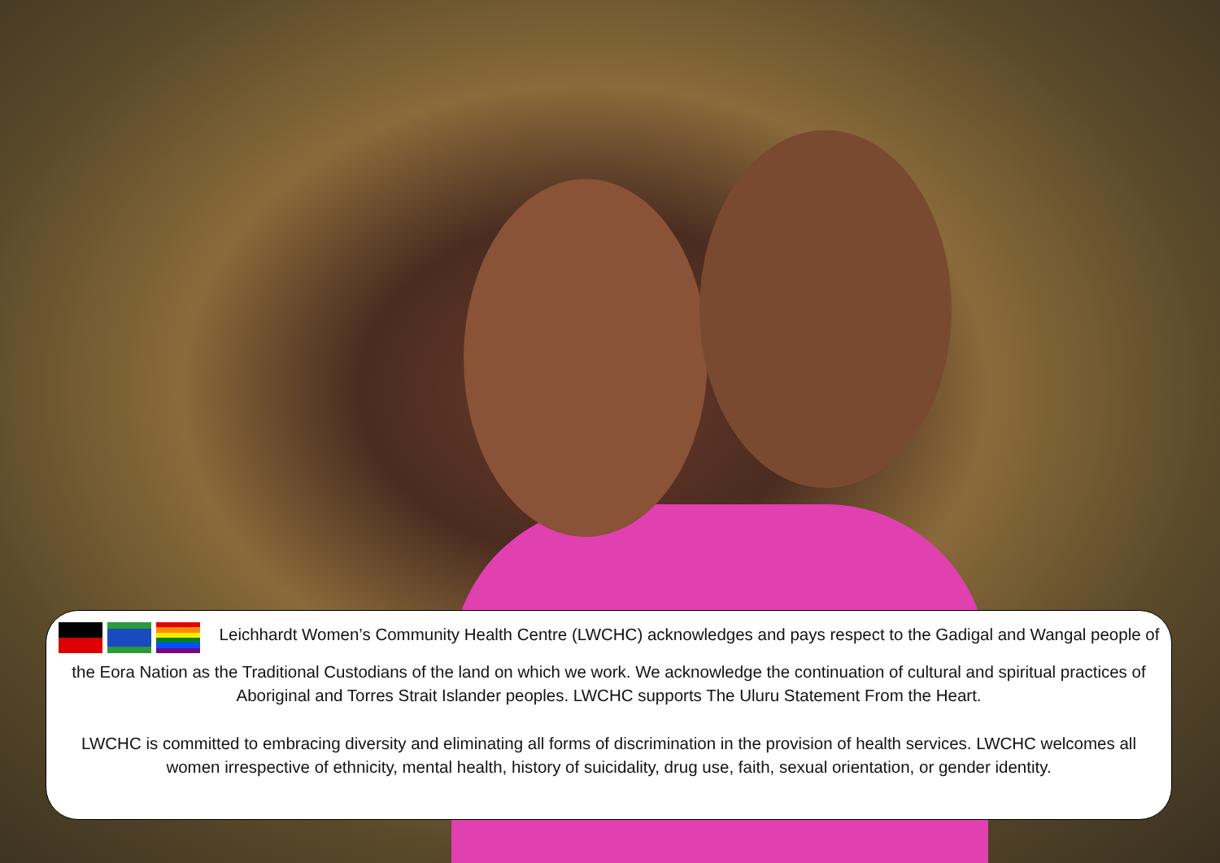Leichhardt Women’s Community Health Centre (LWCHC) acknowledges and pays respect to the Gadigal and Wangal people of the Eora Nation as the Traditional Custodians of the land on which we work. We acknowledge the continuation of cultural and spiritual practices of Aboriginal and Torres Strait Islander peoples. LWCHC supports The Uluru Statement From the Heart.
LWCHC is committed to embracing diversity and eliminating all forms of discrimination in the provision of health services. LWCHC welcomes all women irrespective of ethnicity, mental health, history of suicidality, drug use, faith, sexual orientation, or gender identity.